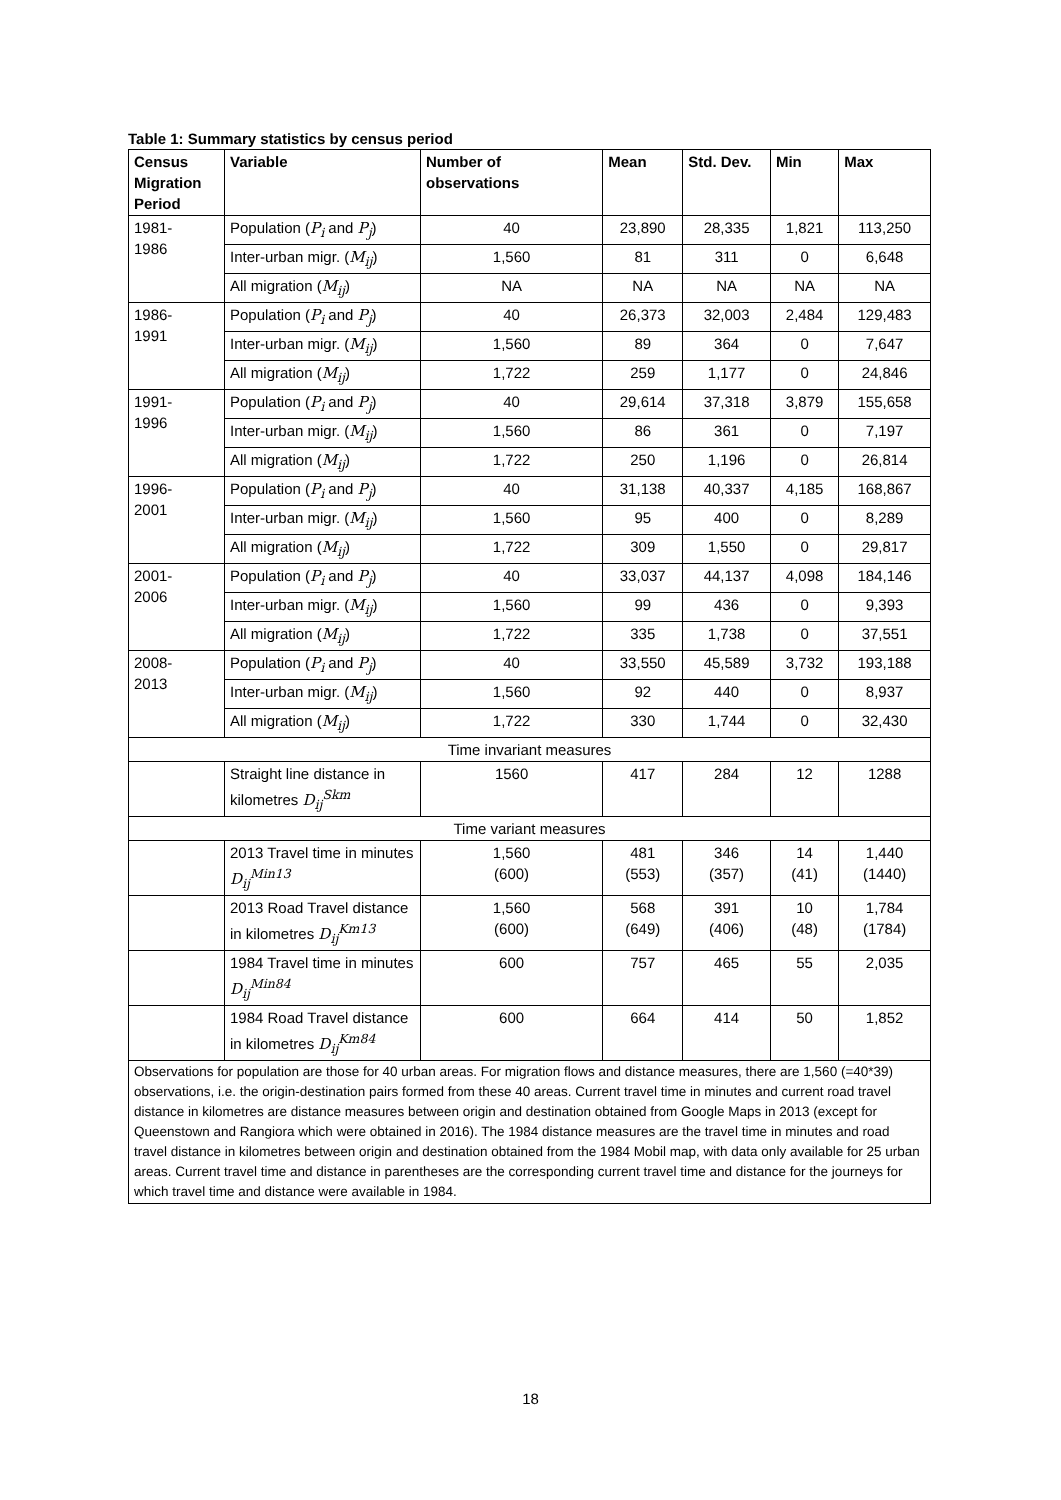Table 1: Summary statistics by census period
| Census Migration Period | Variable | Number of observations | Mean | Std. Dev. | Min | Max |
| --- | --- | --- | --- | --- | --- | --- |
| 1981- 1986 | Population ( P<sub>i</sub> and P<sub>j</sub> ) | 40 | 23,890 | 28,335 | 1,821 | 113,250 |
| | Inter-urban migr. ( M<sub>ij</sub> ) | 1,560 | 81 | 311 | 0 | 6,648 |
| | All migration ( M<sub>ij</sub> ) | NA | NA | NA | NA | NA |
| 1986- 1991 | Population ( P<sub>i</sub> and P<sub>j</sub> ) | 40 | 26,373 | 32,003 | 2,484 | 129,483 |
| | Inter-urban migr. ( M<sub>ij</sub> ) | 1,560 | 89 | 364 | 0 | 7,647 |
| | All migration ( M<sub>ij</sub> ) | 1,722 | 259 | 1,177 | 0 | 24,846 |
| 1991- 1996 | Population ( P<sub>i</sub> and P<sub>j</sub> ) | 40 | 29,614 | 37,318 | 3,879 | 155,658 |
| | Inter-urban migr. ( M<sub>ij</sub> ) | 1,560 | 86 | 361 | 0 | 7,197 |
| | All migration ( M<sub>ij</sub> ) | 1,722 | 250 | 1,196 | 0 | 26,814 |
| 1996- 2001 | Population ( P<sub>i</sub> and P<sub>j</sub> ) | 40 | 31,138 | 40,337 | 4,185 | 168,867 |
| | Inter-urban migr. ( M<sub>ij</sub> ) | 1,560 | 95 | 400 | 0 | 8,289 |
| | All migration ( M<sub>ij</sub> ) | 1,722 | 309 | 1,550 | 0 | 29,817 |
| 2001- 2006 | Population ( P<sub>i</sub> and P<sub>j</sub> ) | 40 | 33,037 | 44,137 | 4,098 | 184,146 |
| | Inter-urban migr. ( M<sub>ij</sub> ) | 1,560 | 99 | 436 | 0 | 9,393 |
| | All migration ( M<sub>ij</sub> ) | 1,722 | 335 | 1,738 | 0 | 37,551 |
| 2008- 2013 | Population ( P<sub>i</sub> and P<sub>j</sub> ) | 40 | 33,550 | 45,589 | 3,732 | 193,188 |
| | Inter-urban migr. ( M<sub>ij</sub> ) | 1,560 | 92 | 440 | 0 | 8,937 |
| | All migration ( M<sub>ij</sub> ) | 1,722 | 330 | 1,744 | 0 | 32,430 |
| Time invariant measures | | | | | | |
| | Straight line distance in kilometres D<sub>ij</sub><sup>Skm</sup> | 1560 | 417 | 284 | 12 | 1288 |
| Time variant measures | | | | | | |
| | 2013 Travel time in minutes D<sub>ij</sub><sup>Min13</sup> | 1,560 (600) | 481 (553) | 346 (357) | 14 (41) | 1,440 (1440) |
| | 2013 Road Travel distance in kilometres D<sub>ij</sub><sup>Km13</sup> | 1,560 (600) | 568 (649) | 391 (406) | 10 (48) | 1,784 (1784) |
| | 1984 Travel time in minutes D<sub>ij</sub><sup>Min84</sup> | 600 | 757 | 465 | 55 | 2,035 |
| | 1984 Road Travel distance in kilometres D<sub>ij</sub><sup>Km84</sup> | 600 | 664 | 414 | 50 | 1,852 |
| Observations for population are those for 40 urban areas. For migration flows and distance measures, there are 1,560 (=40*39) observations, i.e. the origin-destination pairs formed from these 40 areas. Current travel time in minutes and current road travel distance in kilometres are distance measures between origin and destination obtained from Google Maps in 2013 (except for Queenstown and Rangiora which were obtained in 2016). The 1984 distance measures are the travel time in minutes and road travel distance in kilometres between origin and destination obtained from the 1984 Mobil map, with data only available for 25 urban areas. Current travel time and distance in parentheses are the corresponding current travel time and distance for the journeys for which travel time and distance were available in 1984. | | | | | | |
18